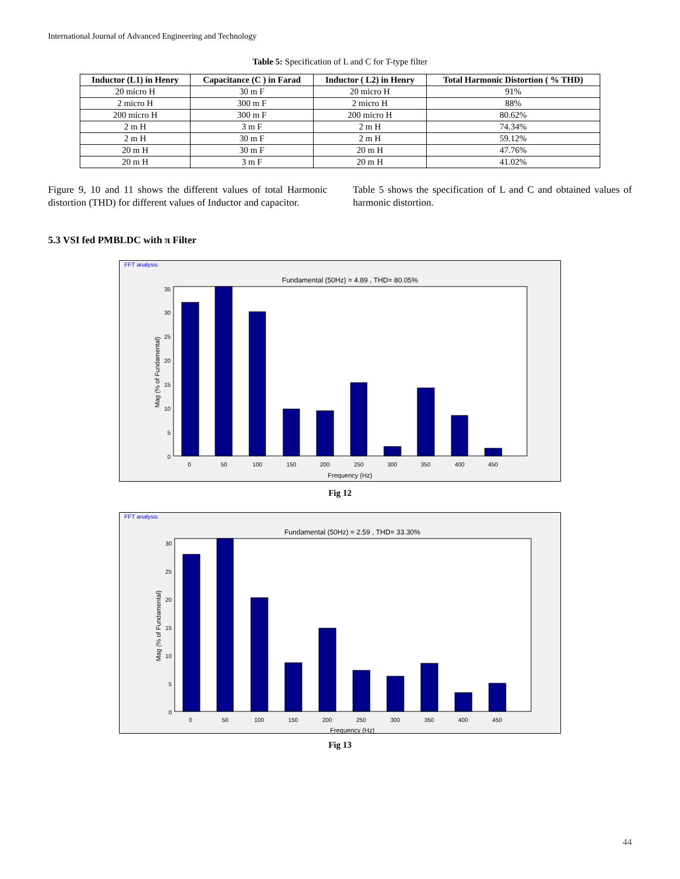International Journal of Advanced Engineering and Technology
Table 5: Specification of L and C for T-type filter
| Inductor (L1) in Henry | Capacitance (C ) in Farad | Inductor ( L2) in Henry | Total Harmonic Distortion ( % THD) |
| --- | --- | --- | --- |
| 20 micro H | 30 m F | 20 micro H | 91% |
| 2 micro H | 300 m F | 2 micro H | 88% |
| 200 micro H | 300 m F | 200 micro H | 80.62% |
| 2 m H | 3 m F | 2 m H | 74.34% |
| 2 m H | 30 m F | 2 m H | 59.12% |
| 20 m H | 30 m F | 20 m H | 47.76% |
| 20 m H | 3 m F | 20 m H | 41.02% |
Figure 9, 10 and 11 shows the different values of total Harmonic distortion (THD) for different values of Inductor and capacitor.
Table 5 shows the specification of L and C and obtained values of harmonic distortion.
5.3 VSI fed PMBLDC with π Filter
FFT analysis
Fundamental (50Hz) = 4.89 , THD= 80.05%
0
5
10
15
20
25
30
35
0
50
100
150
200
250
300
350
400
450
Frequency (Hz)
Mag (% of Fundamental)
Fig 12
FFT analysis
Fundamental (50Hz) = 2.59 , THD= 33.30%
0
5
10
15
20
25
30
0
50
100
150
200
250
300
350
400
450
Frequency (Hz)
Mag (% of Fundamental)
Fig 13
44